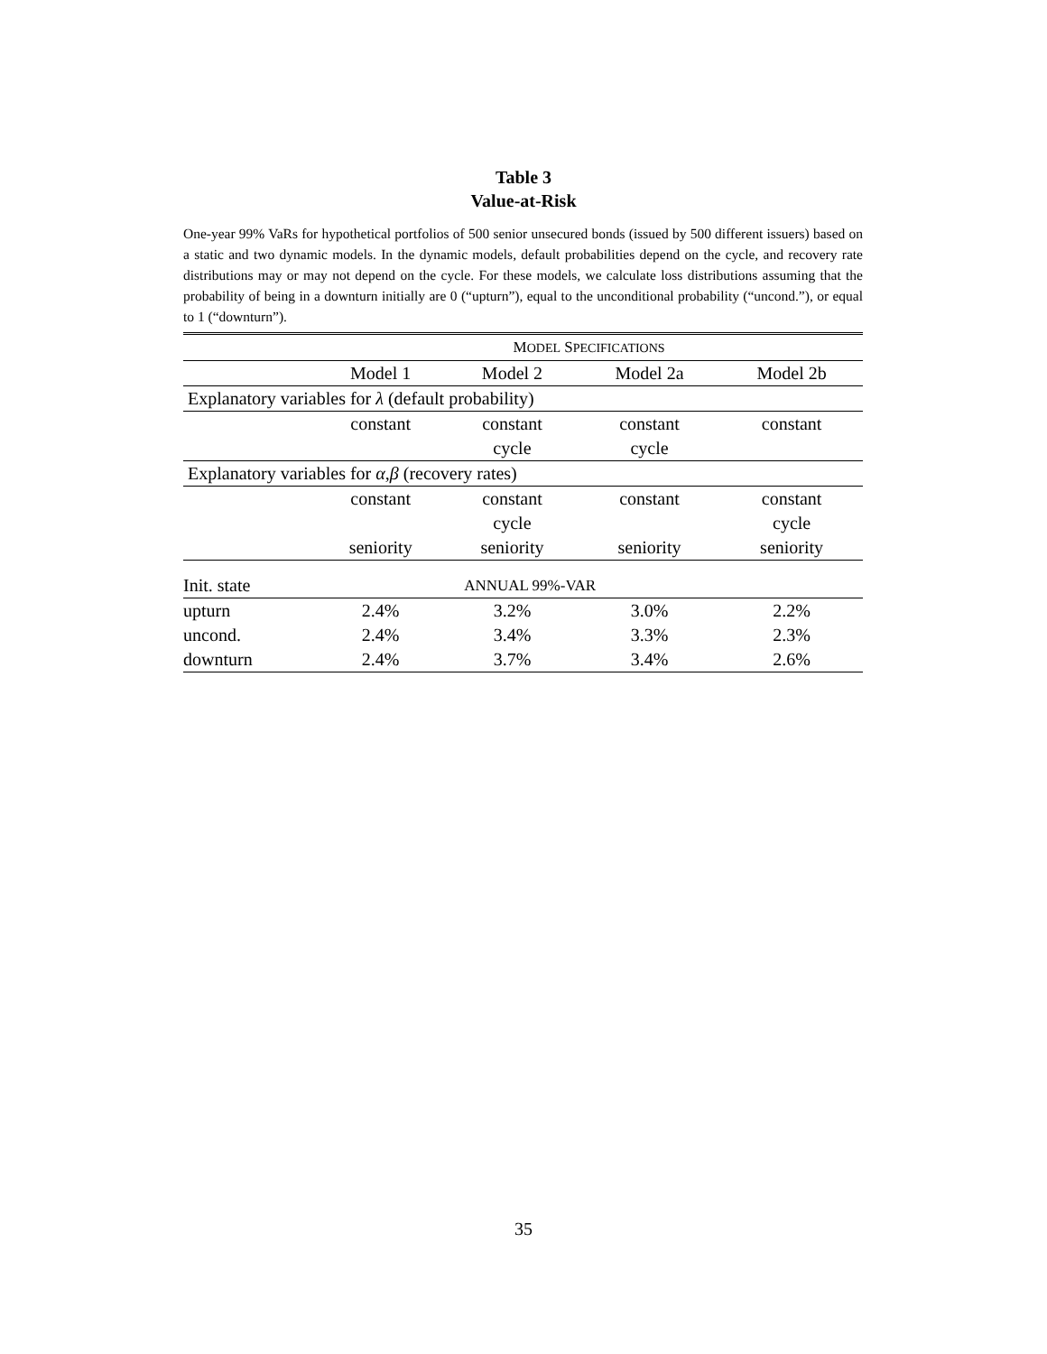Table 3
Value-at-Risk
One-year 99% VaRs for hypothetical portfolios of 500 senior unsecured bonds (issued by 500 different issuers) based on a static and two dynamic models. In the dynamic models, default probabilities depend on the cycle, and recovery rate distributions may or may not depend on the cycle. For these models, we calculate loss distributions assuming that the probability of being in a downturn initially are 0 (“upturn”), equal to the unconditional probability (“uncond.”), or equal to 1 (“downturn”).
| | M ODEL S PECIFICATIONS | | | |
| | Model 1 | Model 2 | Model 2a | Model 2b |
| Explanatory variables for λ (default probability) | | | | |
| | constant | constant | constant | constant |
| | | cycle | cycle | |
| Explanatory variables for α , β (recovery rates) | | | | |
| | constant | constant | constant | constant |
| | | cycle | | cycle |
| | seniority | seniority | seniority | seniority |
| Init. state | | ANNUAL 99%-VAR | | |
| upturn | 2.4% | 3.2% | 3.0% | 2.2% |
| uncond. | 2.4% | 3.4% | 3.3% | 2.3% |
| downturn | 2.4% | 3.7% | 3.4% | 2.6% |
35